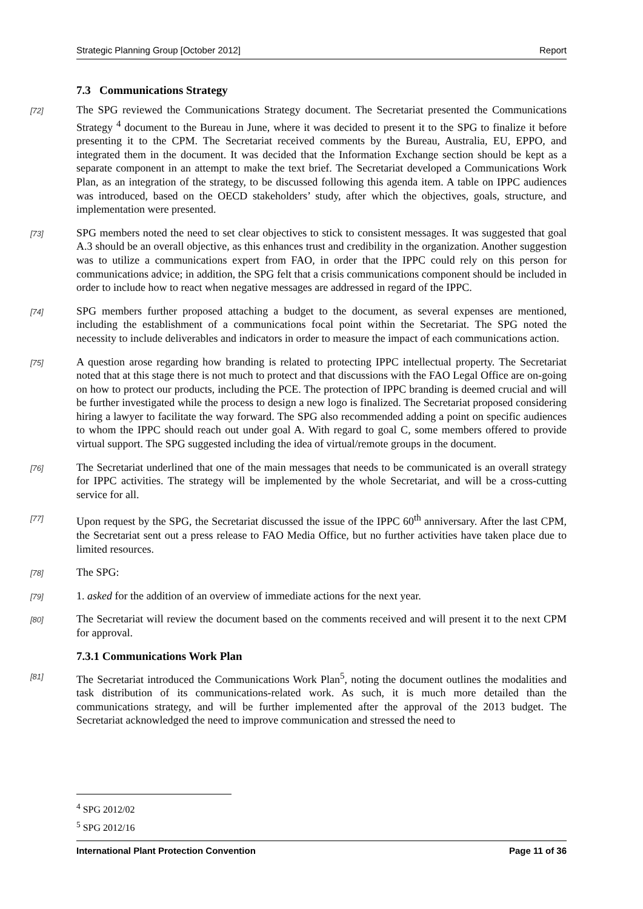Strategic Planning Group [October 2012] Report
7.3 Communications Strategy
[72] The SPG reviewed the Communications Strategy document. The Secretariat presented the Communications Strategy <sup>4</sup> document to the Bureau in June, where it was decided to present it to the SPG to finalize it before presenting it to the CPM. The Secretariat received comments by the Bureau, Australia, EU, EPPO, and integrated them in the document. It was decided that the Information Exchange section should be kept as a separate component in an attempt to make the text brief. The Secretariat developed a Communications Work Plan, as an integration of the strategy, to be discussed following this agenda item. A table on IPPC audiences was introduced, based on the OECD stakeholders’ study, after which the objectives, goals, structure, and implementation were presented.
[73] SPG members noted the need to set clear objectives to stick to consistent messages. It was suggested that goal A.3 should be an overall objective, as this enhances trust and credibility in the organization. Another suggestion was to utilize a communications expert from FAO, in order that the IPPC could rely on this person for communications advice; in addition, the SPG felt that a crisis communications component should be included in order to include how to react when negative messages are addressed in regard of the IPPC.
[74] SPG members further proposed attaching a budget to the document, as several expenses are mentioned, including the establishment of a communications focal point within the Secretariat. The SPG noted the necessity to include deliverables and indicators in order to measure the impact of each communications action.
[75] A question arose regarding how branding is related to protecting IPPC intellectual property. The Secretariat noted that at this stage there is not much to protect and that discussions with the FAO Legal Office are on-going on how to protect our products, including the PCE. The protection of IPPC branding is deemed crucial and will be further investigated while the process to design a new logo is finalized. The Secretariat proposed considering hiring a lawyer to facilitate the way forward. The SPG also recommended adding a point on specific audiences to whom the IPPC should reach out under goal A. With regard to goal C, some members offered to provide virtual support. The SPG suggested including the idea of virtual/remote groups in the document.
[76] The Secretariat underlined that one of the main messages that needs to be communicated is an overall strategy for IPPC activities. The strategy will be implemented by the whole Secretariat, and will be a cross-cutting service for all.
[77] Upon request by the SPG, the Secretariat discussed the issue of the IPPC 60<sup>th</sup> anniversary. After the last CPM, the Secretariat sent out a press release to FAO Media Office, but no further activities have taken place due to limited resources.
[78] The SPG:
[79] 1. asked for the addition of an overview of immediate actions for the next year.
[80] The Secretariat will review the document based on the comments received and will present it to the next CPM for approval.
7.3.1 Communications Work Plan
[81] The Secretariat introduced the Communications Work Plan<sup>5</sup>, noting the document outlines the modalities and task distribution of its communications-related work. As such, it is much more detailed than the communications strategy, and will be further implemented after the approval of the 2013 budget. The Secretariat acknowledged the need to improve communication and stressed the need to
<sup>4</sup> SPG 2012/02
<sup>5</sup> SPG 2012/16
International Plant Protection Convention Page 11 of 36